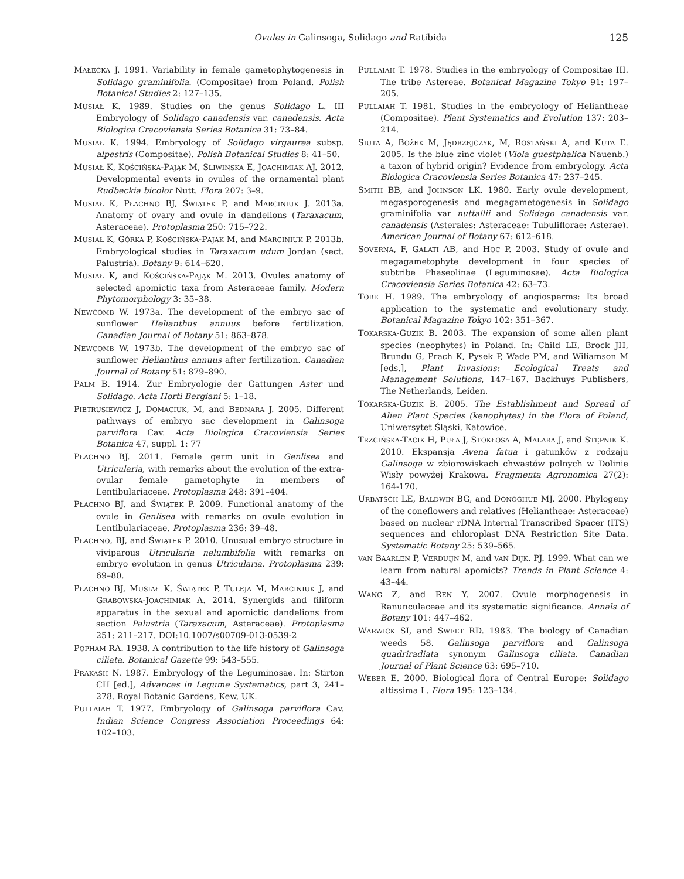Ovules in Galinsoga, Solidago and Ratibida
125
MAŁECKA J. 1991. Variability in female gametophytogenesis in Solidago graminifolia. (Compositae) from Poland. Polish Botanical Studies 2: 127–135.
MUSIAŁ K. 1989. Studies on the genus Solidago L. III Embryology of Solidago canadensis var. canadensis. Acta Biologica Cracoviensia Series Botanica 31: 73–84.
MUSIAŁ K. 1994. Embryology of Solidago virgaurea subsp. alpestris (Compositae). Polish Botanical Studies 8: 41–50.
MUSIAŁ K, KOŚCIŃSKA-PAJĄK M, SLIWINSKA E, JOACHIMIAK AJ. 2012. Developmental events in ovules of the ornamental plant Rudbeckia bicolor Nutt. Flora 207: 3–9.
MUSIAŁ K, PŁACHNO BJ, ŚWIĄTEK P, and MARCINIUK J. 2013a. Anatomy of ovary and ovule in dandelions (Taraxacum, Asteraceae). Protoplasma 250: 715–722.
MUSIAŁ K, GÓRKA P, KOŚCIŃSKA-PAJĄK M, and MARCINIUK P. 2013b. Embryological studies in Taraxacum udum Jordan (sect. Palustria). Botany 9: 614–620.
MUSIAŁ K, and KOŚCIŃSKA-PAJĄK M. 2013. Ovules anatomy of selected apomictic taxa from Asteraceae family. Modern Phytomorphology 3: 35–38.
NEWCOMB W. 1973a. The development of the embryo sac of sunflower Helianthus annuus before fertilization. Canadian Journal of Botany 51: 863–878.
NEWCOMB W. 1973b. The development of the embryo sac of sunflower Helianthus annuus after fertilization. Canadian Journal of Botany 51: 879–890.
PALM B. 1914. Zur Embryologie der Gattungen Aster und Solidago. Acta Horti Bergiani 5: 1–18.
PIETRUSIEWICZ J, DOMACIUK, M, and BEDNARA J. 2005. Different pathways of embryo sac development in Galinsoga parviflora Cav. Acta Biologica Cracoviensia Series Botanica 47, suppl. 1: 77
PŁACHNO BJ. 2011. Female germ unit in Genlisea and Utricularia, with remarks about the evolution of the extra-ovular female gametophyte in members of Lentibulariaceae. Protoplasma 248: 391–404.
PŁACHNO BJ, and ŚWIĄTEK P. 2009. Functional anatomy of the ovule in Genlisea with remarks on ovule evolution in Lentibulariaceae. Protoplasma 236: 39–48.
PŁACHNO, BJ, and ŚWIĄTEK P. 2010. Unusual embryo structure in viviparous Utricularia nelumbifolia with remarks on embryo evolution in genus Utricularia. Protoplasma 239: 69–80.
PŁACHNO BJ, MUSIAŁ K, ŚWIĄTEK P, TULEJA M, MARCINIUK J, and GRABOWSKA-JOACHIMIAK A. 2014. Synergids and filiform apparatus in the sexual and apomictic dandelions from section Palustria (Taraxacum, Asteraceae). Protoplasma 251: 211–217. DOI:10.1007/s00709-013-0539-2
POPHAM RA. 1938. A contribution to the life history of Galinsoga ciliata. Botanical Gazette 99: 543–555.
PRAKASH N. 1987. Embryology of the Leguminosae. In: Stirton CH [ed.], Advances in Legume Systematics, part 3, 241–278. Royal Botanic Gardens, Kew, UK.
PULLAIAH T. 1977. Embryology of Galinsoga parviflora Cav. Indian Science Congress Association Proceedings 64: 102–103.
PULLAIAH T. 1978. Studies in the embryology of Compositae III. The tribe Astereae. Botanical Magazine Tokyo 91: 197–205.
PULLAIAH T. 1981. Studies in the embryology of Heliantheae (Compositae). Plant Systematics and Evolution 137: 203–214.
SIUTA A, BOŻEK M, JĘDRZEJCZYK, M, ROSTAŃSKI A, and KUTA E. 2005. Is the blue zinc violet (Viola guestphalica Nauenb.) a taxon of hybrid origin? Evidence from embryology. Acta Biologica Cracoviensia Series Botanica 47: 237–245.
SMITH BB, and JOHNSON LK. 1980. Early ovule development, megasporogenesis and megagametogenesis in Solidago graminifolia var nuttallii and Solidago canadensis var. canadensis (Asterales: Asteraceae: Tubuliflorae: Asterae). American Journal of Botany 67: 612–618.
SOVERNA, F, GALATI AB, and HOC P. 2003. Study of ovule and megagametophyte development in four species of subtribe Phaseolinae (Leguminosae). Acta Biologica Cracoviensia Series Botanica 42: 63–73.
TOBE H. 1989. The embryology of angiosperms: Its broad application to the systematic and evolutionary study. Botanical Magazine Tokyo 102: 351–367.
TOKARSKA-GUZIK B. 2003. The expansion of some alien plant species (neophytes) in Poland. In: Child LE, Brock JH, Brundu G, Prach K, Pysek P, Wade PM, and Wiliamson M [eds.], Plant Invasions: Ecological Treats and Management Solutions, 147–167. Backhuys Publishers, The Netherlands, Leiden.
TOKARSKA-GUZIK B. 2005. The Establishment and Spread of Alien Plant Species (kenophytes) in the Flora of Poland, Uniwersytet Śląski, Katowice.
TRZCIŃSKA-TACIK H, PUŁA J, STOKŁOSA A, MALARA J, and STĘPNIK K. 2010. Ekspansja Avena fatua i gatunków z rodzaju Galinsoga w zbiorowiskach chwastów polnych w Dolinie Wisły powyżej Krakowa. Fragmenta Agronomica 27(2): 164-170.
URBATSCH LE, BALDWIN BG, and DONOGHUE MJ. 2000. Phylogeny of the coneflowers and relatives (Heliantheae: Asteraceae) based on nuclear rDNA Internal Transcribed Spacer (ITS) sequences and chloroplast DNA Restriction Site Data. Systematic Botany 25: 539–565.
VAN BAARLEN P, VERDUIJN M, and VAN DIJK. PJ. 1999. What can we learn from natural apomicts? Trends in Plant Science 4: 43–44.
WANG Z, and REN Y. 2007. Ovule morphogenesis in Ranunculaceae and its systematic significance. Annals of Botany 101: 447–462.
WARWICK SI, and SWEET RD. 1983. The biology of Canadian weeds 58. Galinsoga parviflora and Galinsoga quadriradiata synonym Galinsoga ciliata. Canadian Journal of Plant Science 63: 695–710.
WEBER E. 2000. Biological flora of Central Europe: Solidago altissima L. Flora 195: 123–134.